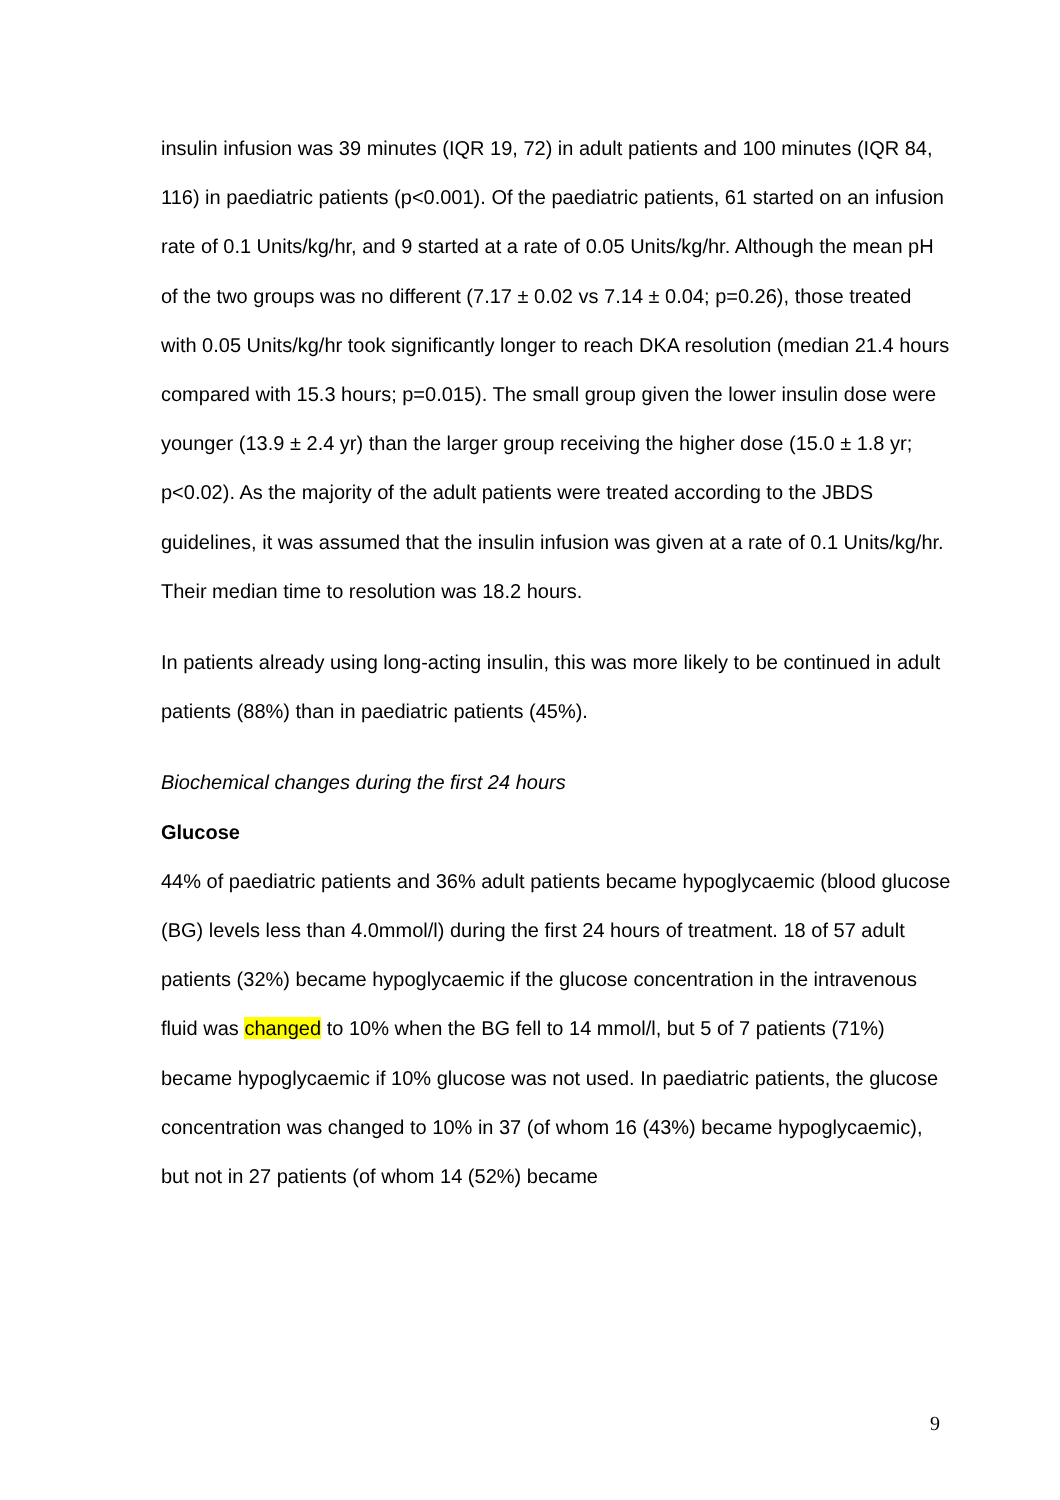insulin infusion was 39 minutes (IQR 19, 72) in adult patients and 100 minutes (IQR 84, 116) in paediatric patients (p<0.001). Of the paediatric patients, 61 started on an infusion rate of 0.1 Units/kg/hr, and 9 started at a rate of 0.05 Units/kg/hr. Although the mean pH of the two groups was no different (7.17 ± 0.02 vs 7.14 ± 0.04; p=0.26), those treated with 0.05 Units/kg/hr took significantly longer to reach DKA resolution (median 21.4 hours compared with 15.3 hours; p=0.015). The small group given the lower insulin dose were younger (13.9 ± 2.4 yr) than the larger group receiving the higher dose (15.0 ± 1.8 yr; p<0.02). As the majority of the adult patients were treated according to the JBDS guidelines, it was assumed that the insulin infusion was given at a rate of 0.1 Units/kg/hr. Their median time to resolution was 18.2 hours.
In patients already using long-acting insulin, this was more likely to be continued in adult patients (88%) than in paediatric patients (45%).
Biochemical changes during the first 24 hours
Glucose
44% of paediatric patients and 36% adult patients became hypoglycaemic (blood glucose (BG) levels less than 4.0mmol/l) during the first 24 hours of treatment. 18 of 57 adult patients (32%) became hypoglycaemic if the glucose concentration in the intravenous fluid was changed to 10% when the BG fell to 14 mmol/l, but 5 of 7 patients (71%) became hypoglycaemic if 10% glucose was not used. In paediatric patients, the glucose concentration was changed to 10% in 37 (of whom 16 (43%) became hypoglycaemic), but not in 27 patients (of whom 14 (52%) became
9